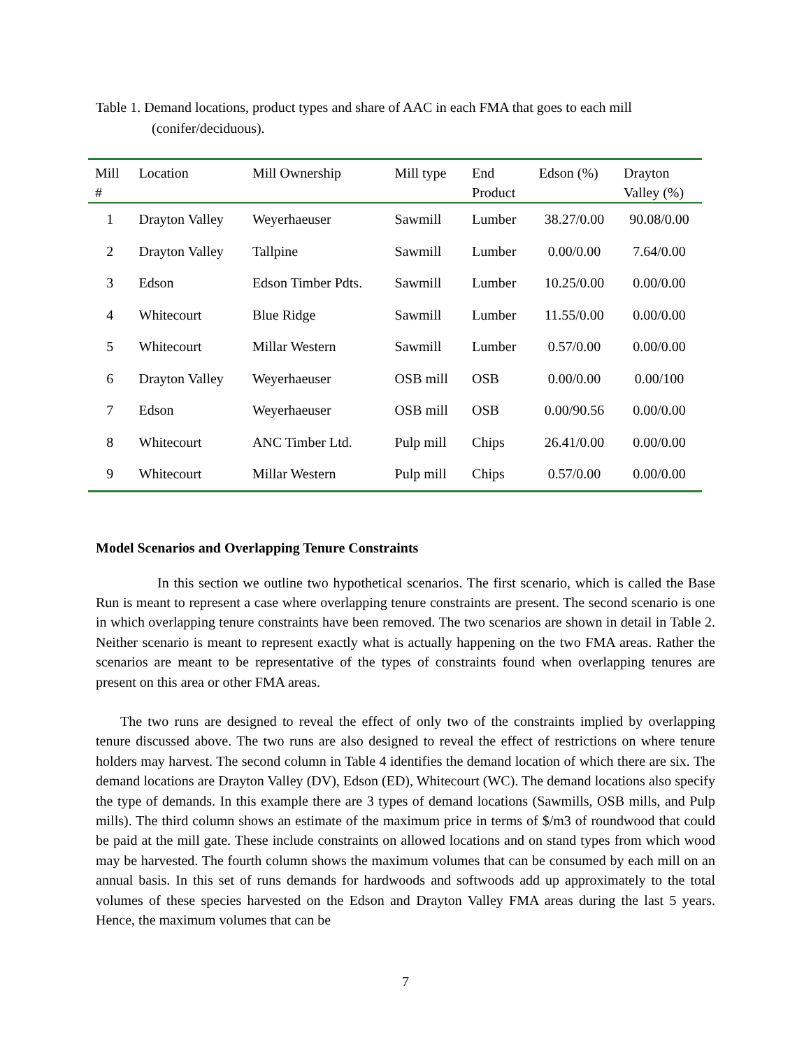Table 1. Demand locations, product types and share of AAC in each FMA that goes to each mill (conifer/deciduous).
| Mill # | Location | Mill Ownership | Mill type | End Product | Edson (%) | Drayton Valley (%) |
| --- | --- | --- | --- | --- | --- | --- |
| 1 | Drayton Valley | Weyerhaeuser | Sawmill | Lumber | 38.27/0.00 | 90.08/0.00 |
| 2 | Drayton Valley | Tallpine | Sawmill | Lumber | 0.00/0.00 | 7.64/0.00 |
| 3 | Edson | Edson Timber Pdts. | Sawmill | Lumber | 10.25/0.00 | 0.00/0.00 |
| 4 | Whitecourt | Blue Ridge | Sawmill | Lumber | 11.55/0.00 | 0.00/0.00 |
| 5 | Whitecourt | Millar Western | Sawmill | Lumber | 0.57/0.00 | 0.00/0.00 |
| 6 | Drayton Valley | Weyerhaeuser | OSB mill | OSB | 0.00/0.00 | 0.00/100 |
| 7 | Edson | Weyerhaeuser | OSB mill | OSB | 0.00/90.56 | 0.00/0.00 |
| 8 | Whitecourt | ANC Timber Ltd. | Pulp mill | Chips | 26.41/0.00 | 0.00/0.00 |
| 9 | Whitecourt | Millar Western | Pulp mill | Chips | 0.57/0.00 | 0.00/0.00 |
Model Scenarios and Overlapping Tenure Constraints
In this section we outline two hypothetical scenarios. The first scenario, which is called the Base Run is meant to represent a case where overlapping tenure constraints are present. The second scenario is one in which overlapping tenure constraints have been removed. The two scenarios are shown in detail in Table 2. Neither scenario is meant to represent exactly what is actually happening on the two FMA areas. Rather the scenarios are meant to be representative of the types of constraints found when overlapping tenures are present on this area or other FMA areas.
The two runs are designed to reveal the effect of only two of the constraints implied by overlapping tenure discussed above. The two runs are also designed to reveal the effect of restrictions on where tenure holders may harvest. The second column in Table 4 identifies the demand location of which there are six. The demand locations are Drayton Valley (DV), Edson (ED), Whitecourt (WC). The demand locations also specify the type of demands. In this example there are 3 types of demand locations (Sawmills, OSB mills, and Pulp mills). The third column shows an estimate of the maximum price in terms of $/m3 of roundwood that could be paid at the mill gate. These include constraints on allowed locations and on stand types from which wood may be harvested. The fourth column shows the maximum volumes that can be consumed by each mill on an annual basis. In this set of runs demands for hardwoods and softwoods add up approximately to the total volumes of these species harvested on the Edson and Drayton Valley FMA areas during the last 5 years. Hence, the maximum volumes that can be
7